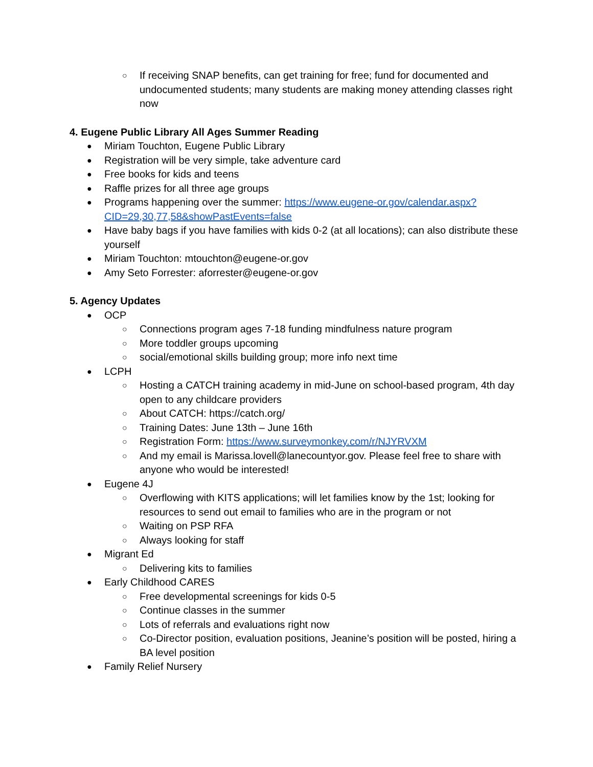○ If receiving SNAP benefits, can get training for free; fund for documented and undocumented students; many students are making money attending classes right now
4. Eugene Public Library All Ages Summer Reading
● Miriam Touchton, Eugene Public Library
● Registration will be very simple, take adventure card
● Free books for kids and teens
● Raffle prizes for all three age groups
● Programs happening over the summer: https://www.eugene-or.gov/calendar.aspx?CID=29,30,77,58&showPastEvents=false
● Have baby bags if you have families with kids 0-2 (at all locations); can also distribute these yourself
● Miriam Touchton: mtouchton@eugene-or.gov
● Amy Seto Forrester: aforrester@eugene-or.gov
5. Agency Updates
● OCP
○ Connections program ages 7-18 funding mindfulness nature program
○ More toddler groups upcoming
○ social/emotional skills building group; more info next time
● LCPH
○ Hosting a CATCH training academy in mid-June on school-based program, 4th day open to any childcare providers
○ About CATCH: https://catch.org/
○ Training Dates: June 13th – June 16th
○ Registration Form: https://www.surveymonkey.com/r/NJYRVXM
○ And my email is Marissa.lovell@lanecountyor.gov. Please feel free to share with anyone who would be interested!
● Eugene 4J
○ Overflowing with KITS applications; will let families know by the 1st; looking for resources to send out email to families who are in the program or not
○ Waiting on PSP RFA
○ Always looking for staff
● Migrant Ed
○ Delivering kits to families
● Early Childhood CARES
○ Free developmental screenings for kids 0-5
○ Continue classes in the summer
○ Lots of referrals and evaluations right now
○ Co-Director position, evaluation positions, Jeanine’s position will be posted, hiring a BA level position
● Family Relief Nursery